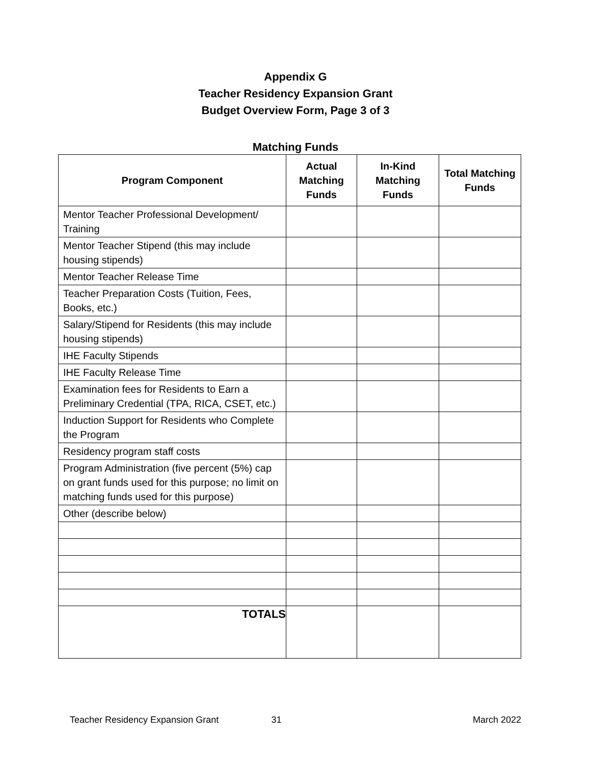Appendix G
Teacher Residency Expansion Grant
Budget Overview Form, Page 3 of 3
Matching Funds
| Program Component | Actual Matching Funds | In-Kind Matching Funds | Total Matching Funds |
| --- | --- | --- | --- |
| Mentor Teacher Professional Development/ Training | | | |
| Mentor Teacher Stipend (this may include housing stipends) | | | |
| Mentor Teacher Release Time | | | |
| Teacher Preparation Costs (Tuition, Fees, Books, etc.) | | | |
| Salary/Stipend for Residents (this may include housing stipends) | | | |
| IHE Faculty Stipends | | | |
| IHE Faculty Release Time | | | |
| Examination fees for Residents to Earn a Preliminary Credential (TPA, RICA, CSET, etc.) | | | |
| Induction Support for Residents who Complete the Program | | | |
| Residency program staff costs | | | |
| Program Administration (five percent (5%) cap on grant funds used for this purpose; no limit on matching funds used for this purpose) | | | |
| Other (describe below) | | | |
| TOTALS | | | |
Teacher Residency Expansion Grant 31 March 2022